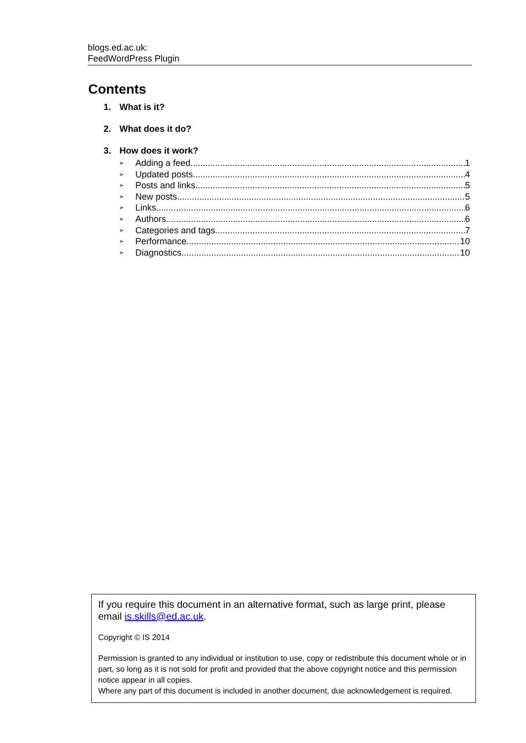blogs.ed.ac.uk:
FeedWordPress Plugin
Contents
1. What is it?
2. What does it do?
3. How does it work?
➢ Adding a feed 1
➢ Updated posts 4
➢ Posts and links 5
➢ New posts 5
➢ Links 6
➢ Authors 6
➢ Categories and tags 7
➢ Performance 10
➢ Diagnostics 10
If you require this document in an alternative format, such as large print, please email is.skills@ed.ac.uk.
Copyright © IS 2014
Permission is granted to any individual or institution to use, copy or redistribute this document whole or in part, so long as it is not sold for profit and provided that the above copyright notice and this permission notice appear in all copies.
Where any part of this document is included in another document, due acknowledgement is required.